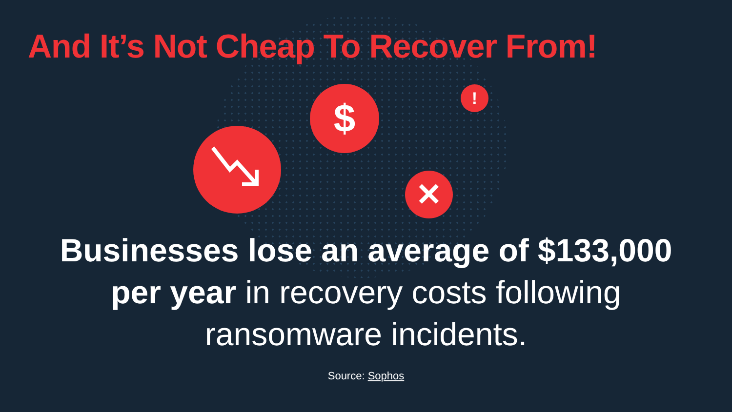And It’s Not Cheap To Recover From!
$ !
✕
Businesses lose an average of $133,000
per year in recovery costs following
ransomware incidents.
Source: Sophos